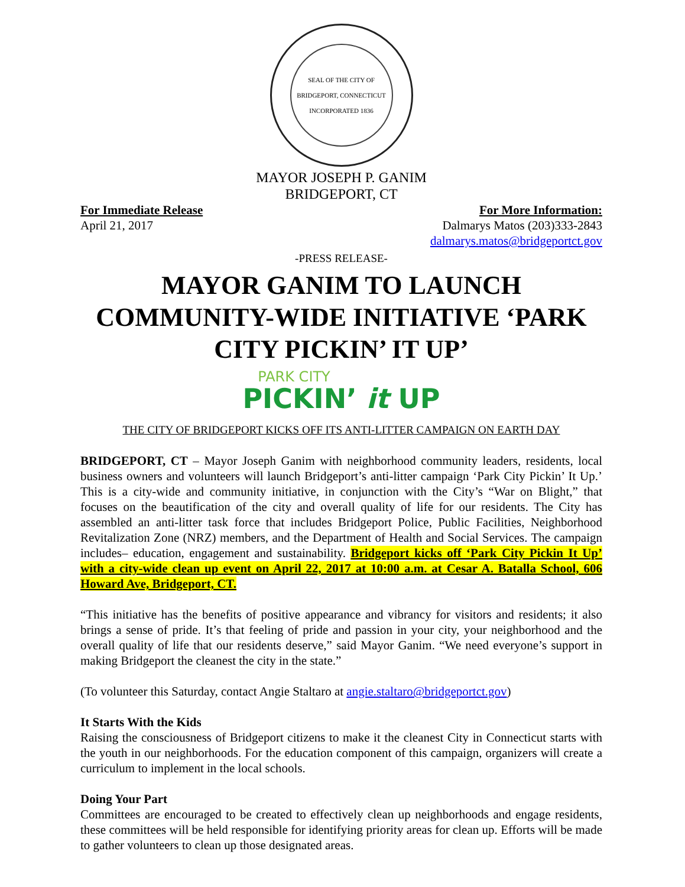SEAL OF THE CITY OF BRIDGEPORT, CONNECTICUT
INCORPORATED 1836
MAYOR JOSEPH P. GANIM
BRIDGEPORT, CT
For Immediate Release
April 21, 2017
For More Information:
Dalmarys Matos (203)333-2843
dalmarys.matos@bridgeportct.gov
-PRESS RELEASE-
MAYOR GANIM TO LAUNCH COMMUNITY-WIDE INITIATIVE ‘PARK CITY PICKIN’ IT UP’
PARK CITY
PICKIN’ it UP
THE CITY OF BRIDGEPORT KICKS OFF ITS ANTI-LITTER CAMPAIGN ON EARTH DAY
BRIDGEPORT, CT – Mayor Joseph Ganim with neighborhood community leaders, residents, local business owners and volunteers will launch Bridgeport’s anti-litter campaign ‘Park City Pickin’ It Up.’ This is a city-wide and community initiative, in conjunction with the City’s “War on Blight,” that focuses on the beautification of the city and overall quality of life for our residents. The City has assembled an anti-litter task force that includes Bridgeport Police, Public Facilities, Neighborhood Revitalization Zone (NRZ) members, and the Department of Health and Social Services. The campaign includes– education, engagement and sustainability. Bridgeport kicks off ‘Park City Pickin It Up’ with a city-wide clean up event on April 22, 2017 at 10:00 a.m. at Cesar A. Batalla School, 606 Howard Ave, Bridgeport, CT.
“This initiative has the benefits of positive appearance and vibrancy for visitors and residents; it also brings a sense of pride. It’s that feeling of pride and passion in your city, your neighborhood and the overall quality of life that our residents deserve,” said Mayor Ganim. “We need everyone’s support in making Bridgeport the cleanest the city in the state.”
(To volunteer this Saturday, contact Angie Staltaro at angie.staltaro@bridgeportct.gov)
It Starts With the Kids
Raising the consciousness of Bridgeport citizens to make it the cleanest City in Connecticut starts with the youth in our neighborhoods. For the education component of this campaign, organizers will create a curriculum to implement in the local schools.
Doing Your Part
Committees are encouraged to be created to effectively clean up neighborhoods and engage residents, these committees will be held responsible for identifying priority areas for clean up. Efforts will be made to gather volunteers to clean up those designated areas.